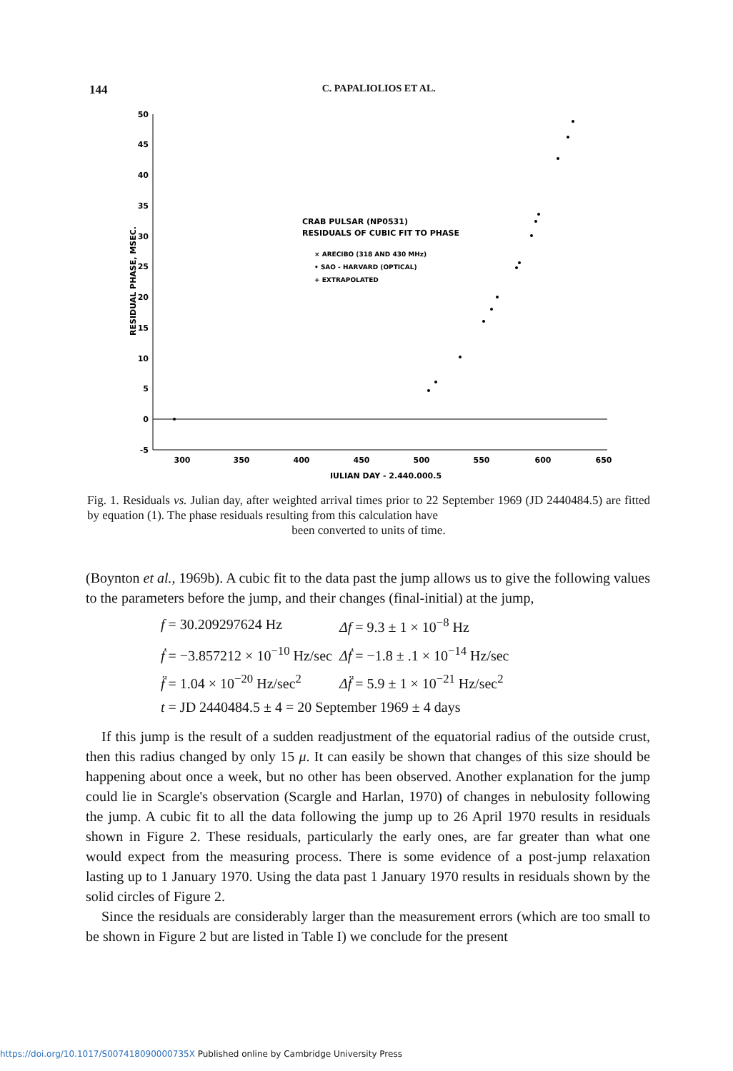144 C. PAPALIOLIOS ET AL.
50
45
40
35
30
25
20
15
10
5
0
-5
300
350
400
450
500
550
600
650
JULIAN DAY - 2,440,000.5
RESIDUAL PHASE, MSEC.
CRAB PULSAR (NP0531)
RESIDUALS OF CUBIC FIT TO PHASE
× ARECIBO (318 AND 430 MHz)
• SAO - HARVARD (OPTICAL)
+ EXTRAPOLATED
Fig. 1. Residuals vs. Julian day, after weighted arrival times prior to 22 September 1969 (JD 2440484.5) are fitted by equation (1). The phase residuals resulting from this calculation have
been converted to units of time.
(Boynton et al., 1969b). A cubic fit to the data past the jump allows us to give the following values to the parameters before the jump, and their changes (final-initial) at the jump,
| f = 30.209297624 Hz | Δf = 9.3 ± 1 × 10<sup>−8</sup> Hz |
| ḟ = −3.857212 × 10<sup>−10</sup> Hz/sec | Δḟ = −1.8 ± .1 × 10<sup>−14</sup> Hz/sec |
| f̈ = 1.04 × 10<sup>−20</sup> Hz/sec<sup>2</sup> | Δf̈ = 5.9 ± 1 × 10<sup>−21</sup> Hz/sec<sup>2</sup> |
| t = JD 2440484.5 ± 4 = 20 September 1969 ± 4 days | |
If this jump is the result of a sudden readjustment of the equatorial radius of the outside crust, then this radius changed by only 15 μ. It can easily be shown that changes of this size should be happening about once a week, but no other has been observed. Another explanation for the jump could lie in Scargle's observation (Scargle and Harlan, 1970) of changes in nebulosity following the jump. A cubic fit to all the data following the jump up to 26 April 1970 results in residuals shown in Figure 2. These residuals, particularly the early ones, are far greater than what one would expect from the measuring process. There is some evidence of a post-jump relaxation lasting up to 1 January 1970. Using the data past 1 January 1970 results in residuals shown by the solid circles of Figure 2.
Since the residuals are considerably larger than the measurement errors (which are too small to be shown in Figure 2 but are listed in Table I) we conclude for the present
https://doi.org/10.1017/S007418090000735X Published online by Cambridge University Press